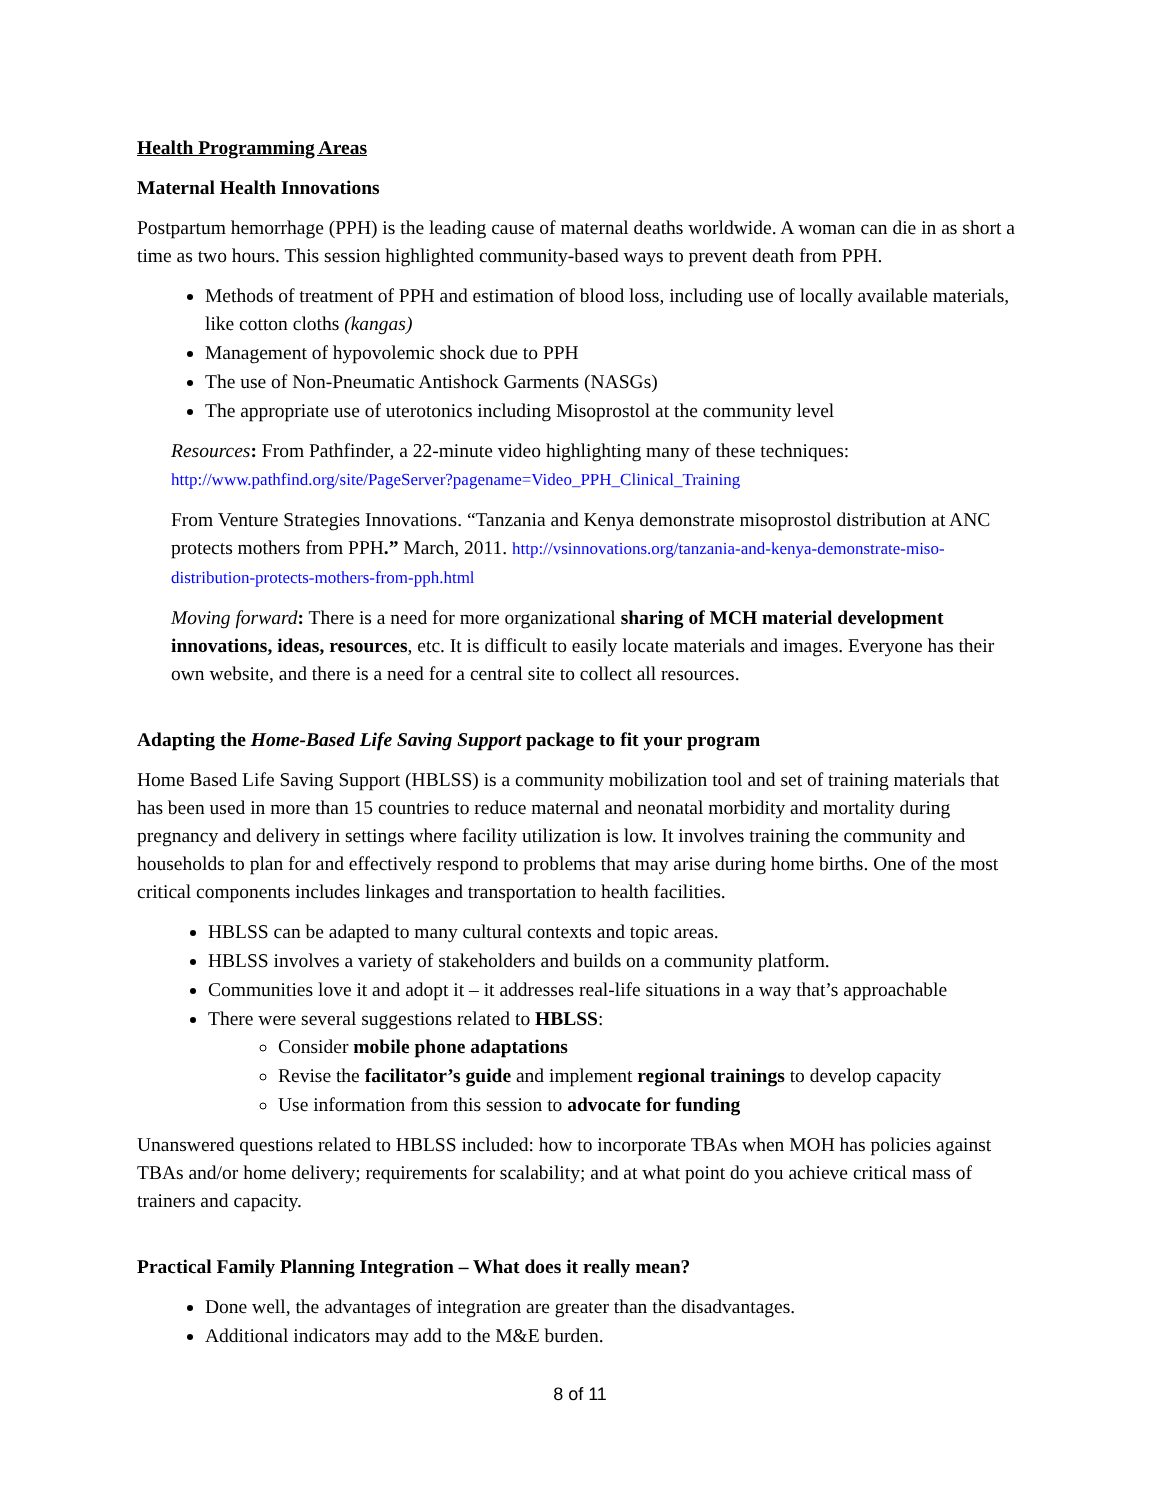Health Programming Areas
Maternal Health Innovations
Postpartum hemorrhage (PPH) is the leading cause of maternal deaths worldwide. A woman can die in as short a time as two hours. This session highlighted community-based ways to prevent death from PPH.
Methods of treatment of PPH and estimation of blood loss, including use of locally available materials, like cotton cloths (kangas)
Management of hypovolemic shock due to PPH
The use of Non-Pneumatic Antishock Garments (NASGs)
The appropriate use of uterotonics including Misoprostol at the community level
Resources: From Pathfinder, a 22-minute video highlighting many of these techniques: http://www.pathfind.org/site/PageServer?pagename=Video_PPH_Clinical_Training
From Venture Strategies Innovations. “Tanzania and Kenya demonstrate misoprostol distribution at ANC protects mothers from PPH.” March, 2011. http://vsinnovations.org/tanzania-and-kenya-demonstrate-miso-distribution-protects-mothers-from-pph.html
Moving forward: There is a need for more organizational sharing of MCH material development innovations, ideas, resources, etc. It is difficult to easily locate materials and images. Everyone has their own website, and there is a need for a central site to collect all resources.
Adapting the Home-Based Life Saving Support package to fit your program
Home Based Life Saving Support (HBLSS) is a community mobilization tool and set of training materials that has been used in more than 15 countries to reduce maternal and neonatal morbidity and mortality during pregnancy and delivery in settings where facility utilization is low. It involves training the community and households to plan for and effectively respond to problems that may arise during home births. One of the most critical components includes linkages and transportation to health facilities.
HBLSS can be adapted to many cultural contexts and topic areas.
HBLSS involves a variety of stakeholders and builds on a community platform.
Communities love it and adopt it – it addresses real-life situations in a way that’s approachable
There were several suggestions related to HBLSS:
Consider mobile phone adaptations
Revise the facilitator’s guide and implement regional trainings to develop capacity
Use information from this session to advocate for funding
Unanswered questions related to HBLSS included: how to incorporate TBAs when MOH has policies against TBAs and/or home delivery; requirements for scalability; and at what point do you achieve critical mass of trainers and capacity.
Practical Family Planning Integration – What does it really mean?
Done well, the advantages of integration are greater than the disadvantages.
Additional indicators may add to the M&E burden.
8 of 11